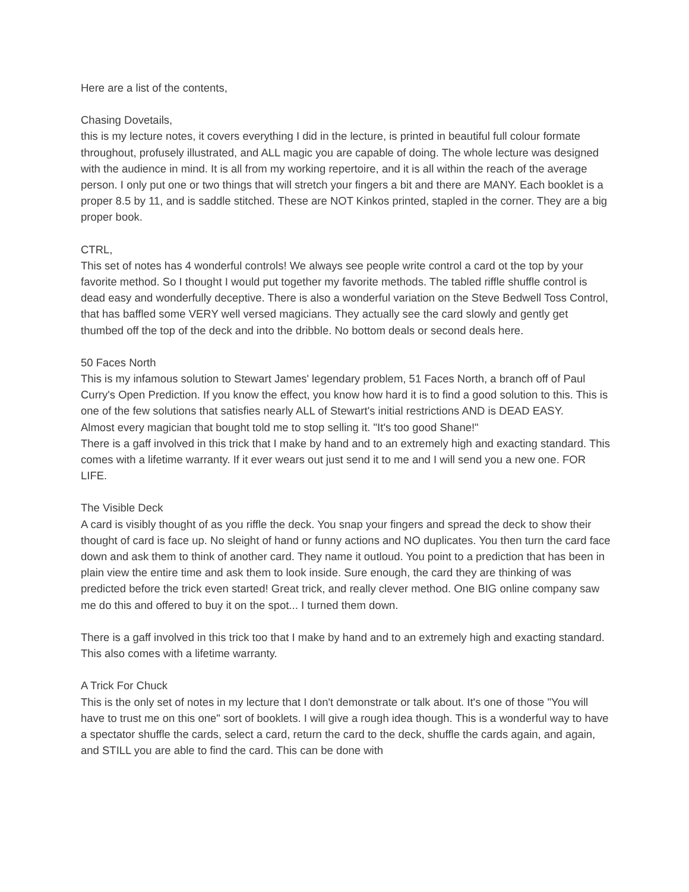Here are a list of the contents,
Chasing Dovetails,
this is my lecture notes, it covers everything I did in the lecture, is printed in beautiful full colour formate throughout, profusely illustrated, and ALL magic you are capable of doing. The whole lecture was designed with the audience in mind. It is all from my working repertoire, and it is all within the reach of the average person. I only put one or two things that will stretch your fingers a bit and there are MANY. Each booklet is a proper 8.5 by 11, and is saddle stitched. These are NOT Kinkos printed, stapled in the corner. They are a big proper book.
CTRL,
This set of notes has 4 wonderful controls! We always see people write control a card ot the top by your favorite method. So I thought I would put together my favorite methods. The tabled riffle shuffle control is dead easy and wonderfully deceptive. There is also a wonderful variation on the Steve Bedwell Toss Control, that has baffled some VERY well versed magicians. They actually see the card slowly and gently get thumbed off the top of the deck and into the dribble. No bottom deals or second deals here.
50 Faces North
This is my infamous solution to Stewart James' legendary problem, 51 Faces North, a branch off of Paul Curry's Open Prediction. If you know the effect, you know how hard it is to find a good solution to this. This is one of the few solutions that satisfies nearly ALL of Stewart's initial restrictions AND is DEAD EASY.
Almost every magician that bought told me to stop selling it. "It's too good Shane!"
There is a gaff involved in this trick that I make by hand and to an extremely high and exacting standard. This comes with a lifetime warranty. If it ever wears out just send it to me and I will send you a new one. FOR LIFE.
The Visible Deck
A card is visibly thought of as you riffle the deck. You snap your fingers and spread the deck to show their thought of card is face up. No sleight of hand or funny actions and NO duplicates. You then turn the card face down and ask them to think of another card. They name it outloud. You point to a prediction that has been in plain view the entire time and ask them to look inside. Sure enough, the card they are thinking of was predicted before the trick even started! Great trick, and really clever method. One BIG online company saw me do this and offered to buy it on the spot... I turned them down.
There is a gaff involved in this trick too that I make by hand and to an extremely high and exacting standard. This also comes with a lifetime warranty.
A Trick For Chuck
This is the only set of notes in my lecture that I don't demonstrate or talk about. It's one of those "You will have to trust me on this one" sort of booklets. I will give a rough idea though. This is a wonderful way to have a spectator shuffle the cards, select a card, return the card to the deck, shuffle the cards again, and again, and STILL you are able to find the card. This can be done with